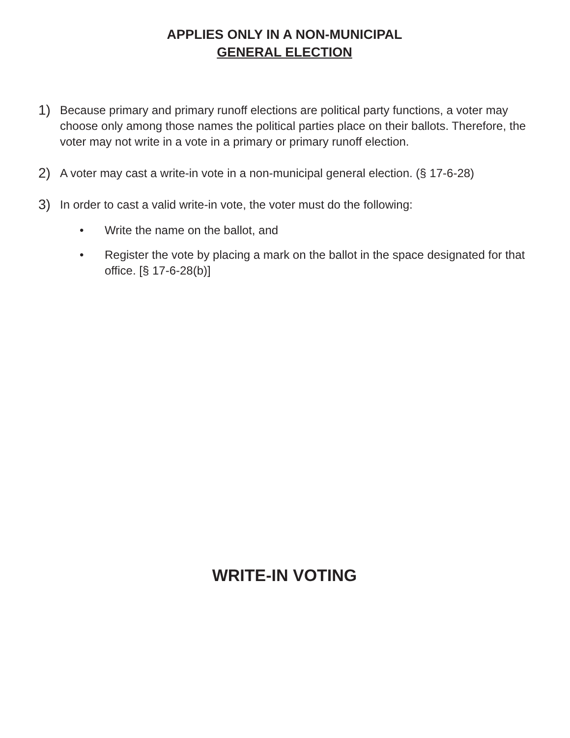APPLIES ONLY IN A NON-MUNICIPAL
GENERAL ELECTION
1) Because primary and primary runoff elections are political party functions, a voter may choose only among those names the political parties place on their ballots. Therefore, the voter may not write in a vote in a primary or primary runoff election.
2) A voter may cast a write-in vote in a non-municipal general election. (§ 17-6-28)
3) In order to cast a valid write-in vote, the voter must do the following:
• Write the name on the ballot, and
• Register the vote by placing a mark on the ballot in the space designated for that office. [§ 17-6-28(b)]
WRITE-IN VOTING